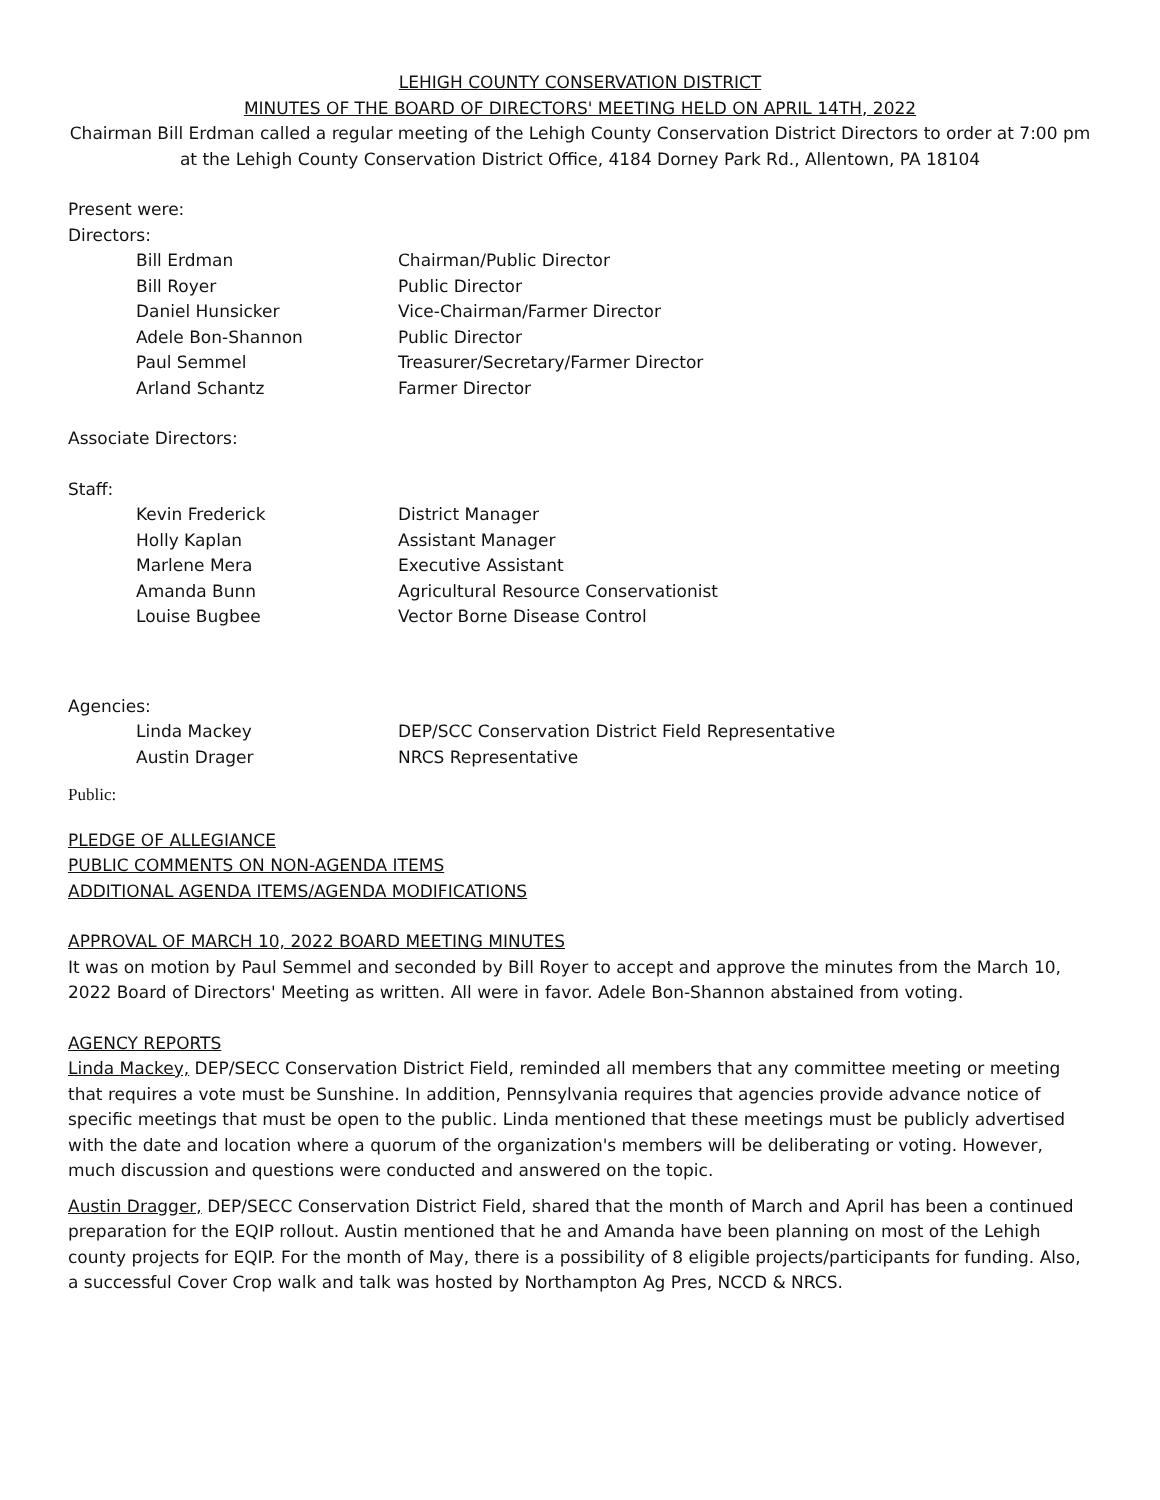LEHIGH COUNTY CONSERVATION DISTRICT
MINUTES OF THE BOARD OF DIRECTORS' MEETING HELD ON APRIL 14TH, 2022
Chairman Bill Erdman called a regular meeting of the Lehigh County Conservation District Directors to order at 7:00 pm at the Lehigh County Conservation District Office, 4184 Dorney Park Rd., Allentown, PA 18104
Present were:
Directors:
| Bill Erdman | Chairman/Public Director |
| Bill Royer | Public Director |
| Daniel Hunsicker | Vice-Chairman/Farmer Director |
| Adele Bon-Shannon | Public Director |
| Paul Semmel | Treasurer/Secretary/Farmer Director |
| Arland Schantz | Farmer Director |
Associate Directors:
Staff:
| Kevin Frederick | District Manager |
| Holly Kaplan | Assistant Manager |
| Marlene Mera | Executive Assistant |
| Amanda Bunn | Agricultural Resource Conservationist |
| Louise Bugbee | Vector Borne Disease Control |
Agencies:
| Linda Mackey | DEP/SCC Conservation District Field Representative |
| Austin Drager | NRCS Representative |
Public:
PLEDGE OF ALLEGIANCE
PUBLIC COMMENTS ON NON-AGENDA ITEMS
ADDITIONAL AGENDA ITEMS/AGENDA MODIFICATIONS
APPROVAL OF MARCH 10, 2022 BOARD MEETING MINUTES
It was on motion by Paul Semmel and seconded by Bill Royer to accept and approve the minutes from the March 10, 2022 Board of Directors' Meeting as written. All were in favor. Adele Bon-Shannon abstained from voting.
AGENCY REPORTS
Linda Mackey, DEP/SECC Conservation District Field, reminded all members that any committee meeting or meeting that requires a vote must be Sunshine. In addition, Pennsylvania requires that agencies provide advance notice of specific meetings that must be open to the public. Linda mentioned that these meetings must be publicly advertised with the date and location where a quorum of the organization's members will be deliberating or voting. However, much discussion and questions were conducted and answered on the topic.
Austin Dragger, DEP/SECC Conservation District Field, shared that the month of March and April has been a continued preparation for the EQIP rollout. Austin mentioned that he and Amanda have been planning on most of the Lehigh county projects for EQIP. For the month of May, there is a possibility of 8 eligible projects/participants for funding. Also, a successful Cover Crop walk and talk was hosted by Northampton Ag Pres, NCCD & NRCS.